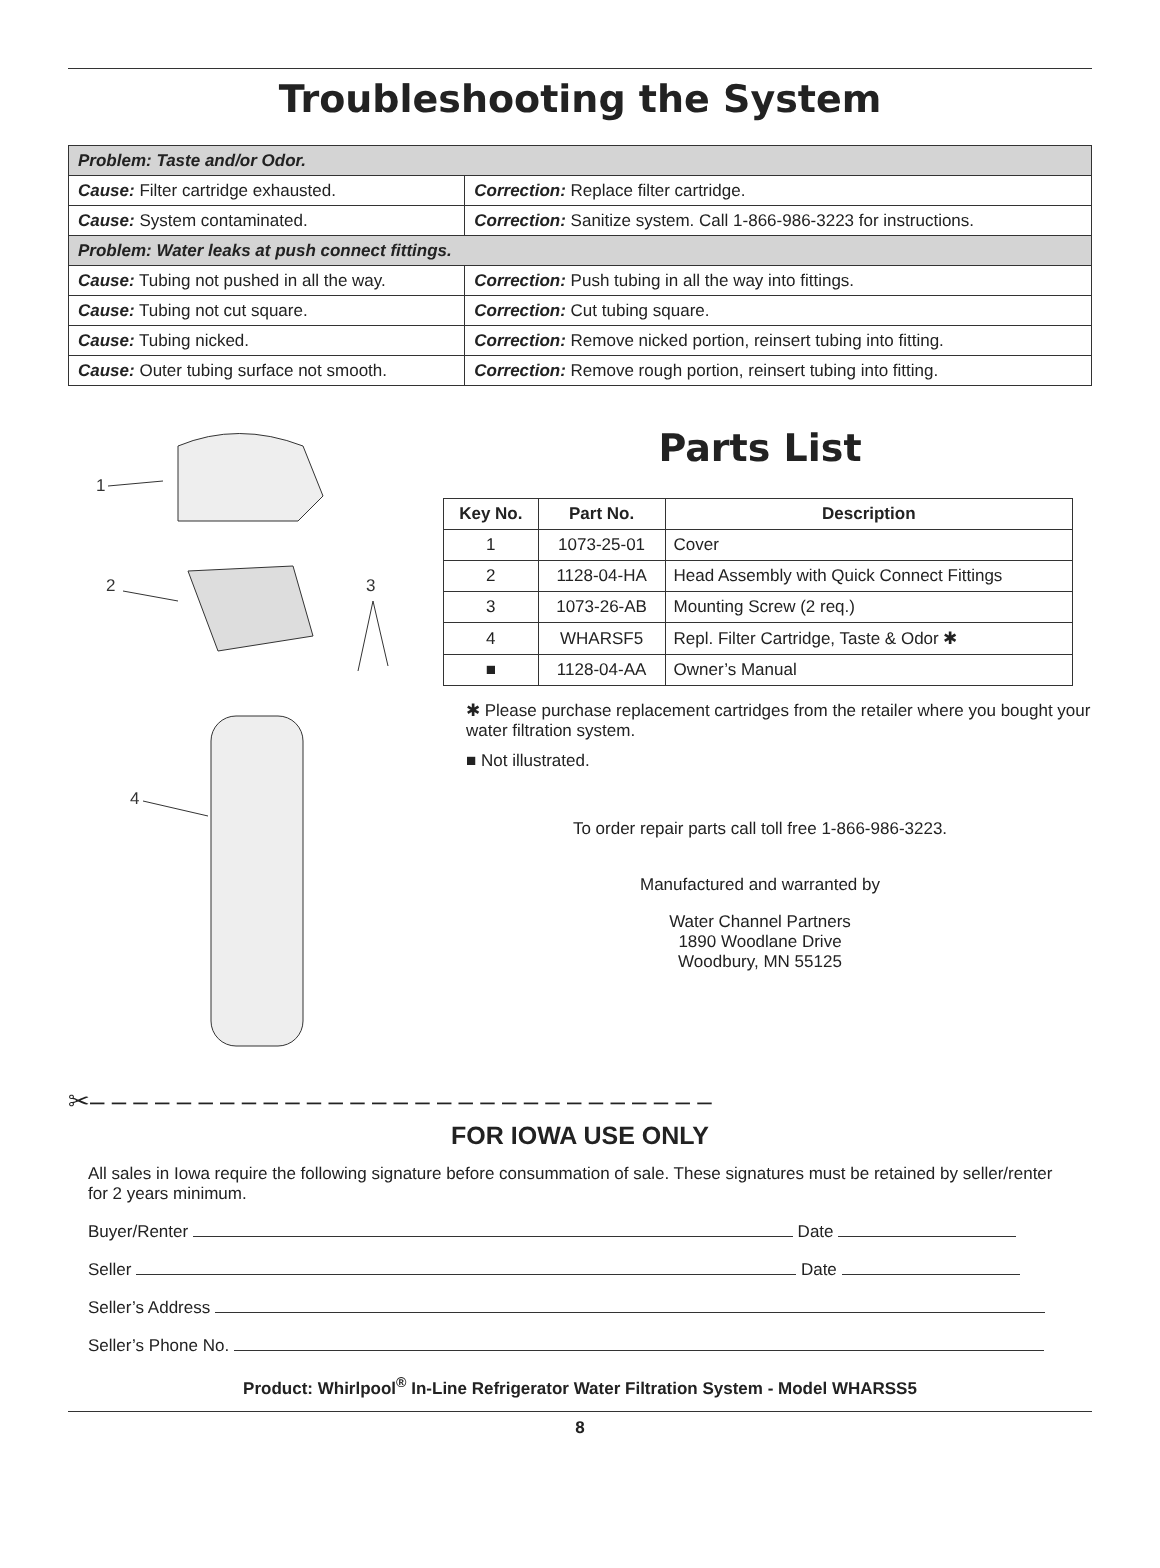Troubleshooting the System
| Problem: Taste and/or Odor. | |
| Cause: Filter cartridge exhausted. | Correction: Replace filter cartridge. |
| Cause: System contaminated. | Correction: Sanitize system. Call 1-866-986-3223 for instructions. |
| Problem: Water leaks at push connect fittings. | |
| Cause: Tubing not pushed in all the way. | Correction: Push tubing in all the way into fittings. |
| Cause: Tubing not cut square. | Correction: Cut tubing square. |
| Cause: Tubing nicked. | Correction: Remove nicked portion, reinsert tubing into fitting. |
| Cause: Outer tubing surface not smooth. | Correction: Remove rough portion, reinsert tubing into fitting. |
1
2
3
4
Parts List
| Key No. | Part No. | Description |
| --- | --- | --- |
| 1 | 1073-25-01 | Cover |
| 2 | 1128-04-HA | Head Assembly with Quick Connect Fittings |
| 3 | 1073-26-AB | Mounting Screw (2 req.) |
| 4 | WHARSF5 | Repl. Filter Cartridge, Taste & Odor ✱ |
| ■ | 1128-04-AA | Owner’s Manual |
✱ Please purchase replacement cartridges from the retailer where you bought your water filtration system.
■ Not illustrated.
To order repair parts call toll free 1-866-986-3223.
Manufactured and warranted by
Water Channel Partners
1890 Woodlane Drive
Woodbury, MN 55125
✂– – – – – – – – – – – – – – – – – – – – – – – – – – – – –
FOR IOWA USE ONLY
All sales in Iowa require the following signature before consummation of sale. These signatures must be retained by seller/renter for 2 years minimum.
Buyer/Renter Date
Seller Date
Seller’s Address
Seller’s Phone No.
Product: Whirlpool<sup>®</sup> In-Line Refrigerator Water Filtration System - Model WHARSS5
8